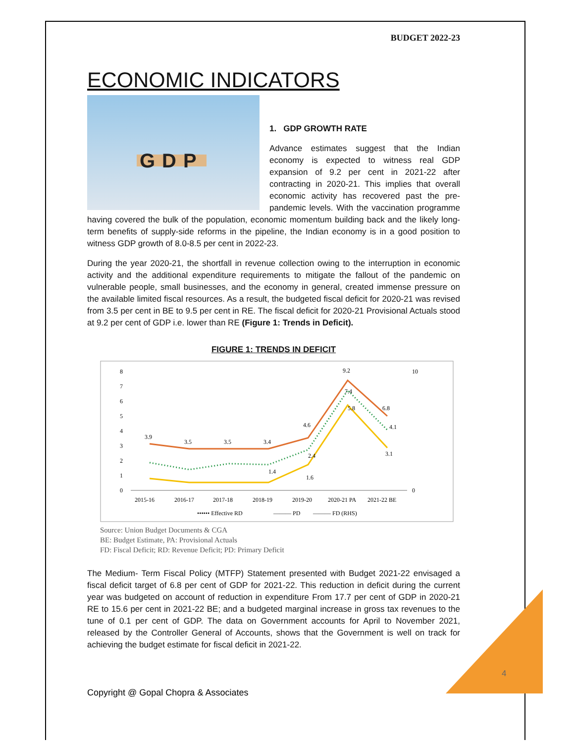BUDGET 2022-23
ECONOMIC INDICATORS
GDP
1. GDP GROWTH RATE
Advance estimates suggest that the Indian economy is expected to witness real GDP expansion of 9.2 per cent in 2021-22 after contracting in 2020-21. This implies that overall economic activity has recovered past the pre-pandemic levels. With the vaccination programme having covered the bulk of the population, economic momentum building back and the likely long-term benefits of supply-side reforms in the pipeline, the Indian economy is in a good position to witness GDP growth of 8.0-8.5 per cent in 2022-23.
During the year 2020-21, the shortfall in revenue collection owing to the interruption in economic activity and the additional expenditure requirements to mitigate the fallout of the pandemic on vulnerable people, small businesses, and the economy in general, created immense pressure on the available limited fiscal resources. As a result, the budgeted fiscal deficit for 2020-21 was revised from 3.5 per cent in BE to 9.5 per cent in RE. The fiscal deficit for 2020-21 Provisional Actuals stood at 9.2 per cent of GDP i.e. lower than RE (Figure 1: Trends in Deficit).
FIGURE 1: TRENDS IN DEFICIT
0
1
2
3
4
5
6
7
8
0
10
2015-16
2016-17
2017-18
2018-19
2019-20
2020-21 PA
2021-22 BE
3.9
3.5
3.5
3.4
4.6
9.2
6.8
1.6
5.8
3.1
1.4
2.4
7.4
4.1
•••••• Effective RD
——— PD
——— FD (RHS)
Source: Union Budget Documents & CGA
BE: Budget Estimate, PA: Provisional Actuals
FD: Fiscal Deficit; RD: Revenue Deficit; PD: Primary Deficit
The Medium- Term Fiscal Policy (MTFP) Statement presented with Budget 2021-22 envisaged a fiscal deficit target of 6.8 per cent of GDP for 2021-22. This reduction in deficit during the current year was budgeted on account of reduction in expenditure From 17.7 per cent of GDP in 2020-21 RE to 15.6 per cent in 2021-22 BE; and a budgeted marginal increase in gross tax revenues to the tune of 0.1 per cent of GDP. The data on Government accounts for April to November 2021, released by the Controller General of Accounts, shows that the Government is well on track for achieving the budget estimate for fiscal deficit in 2021-22.
4
Copyright @ Gopal Chopra & Associates